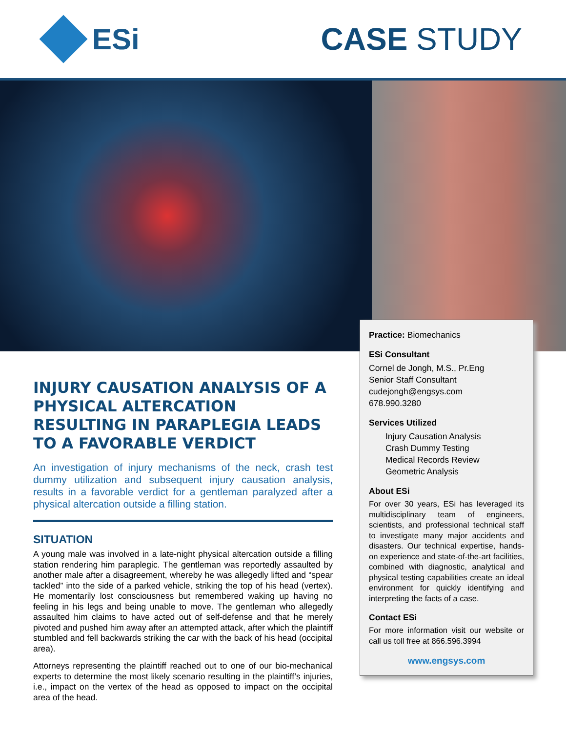ESi CASE STUDY
INJURY CAUSATION ANALYSIS OF A PHYSICAL ALTERCATION RESULTING IN PARAPLEGIA LEADS TO A FAVORABLE VERDICT
An investigation of injury mechanisms of the neck, crash test dummy utilization and subsequent injury causation analysis, results in a favorable verdict for a gentleman paralyzed after a physical altercation outside a filling station.
SITUATION
A young male was involved in a late-night physical altercation outside a filling station rendering him paraplegic. The gentleman was reportedly assaulted by another male after a disagreement, whereby he was allegedly lifted and “spear tackled” into the side of a parked vehicle, striking the top of his head (vertex). He momentarily lost consciousness but remembered waking up having no feeling in his legs and being unable to move. The gentleman who allegedly assaulted him claims to have acted out of self-defense and that he merely pivoted and pushed him away after an attempted attack, after which the plaintiff stumbled and fell backwards striking the car with the back of his head (occipital area).
Attorneys representing the plaintiff reached out to one of our bio-mechanical experts to determine the most likely scenario resulting in the plaintiff’s injuries, i.e., impact on the vertex of the head as opposed to impact on the occipital area of the head.
Practice: Biomechanics
ESi Consultant
Cornel de Jongh, M.S., Pr.Eng
Senior Staff Consultant
cudejongh@engsys.com
678.990.3280
Services Utilized
Injury Causation Analysis
Crash Dummy Testing
Medical Records Review
Geometric Analysis
About ESi
For over 30 years, ESi has leveraged its multidisciplinary team of engineers, scientists, and professional technical staff to investigate many major accidents and disasters. Our technical expertise, hands-on experience and state-of-the-art facilities, combined with diagnostic, analytical and physical testing capabilities create an ideal environment for quickly identifying and interpreting the facts of a case.
Contact ESi
For more information visit our website or call us toll free at 866.596.3994
www.engsys.com